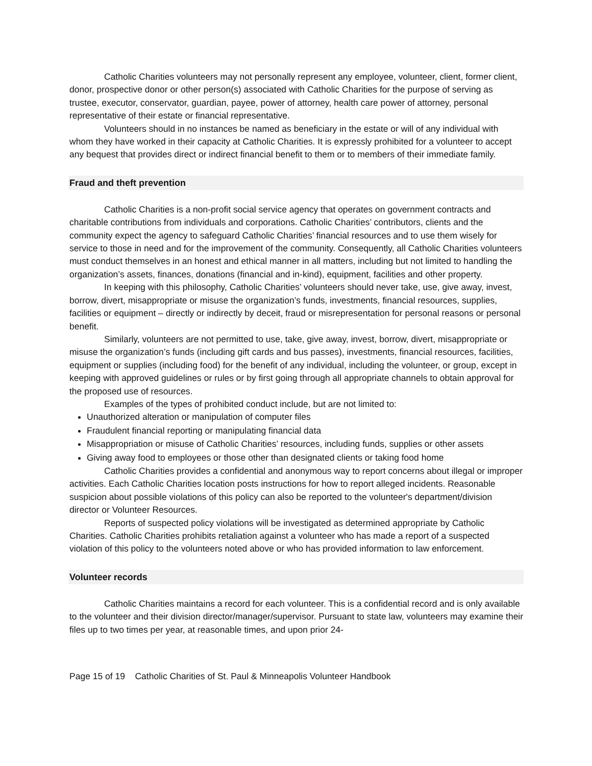Catholic Charities volunteers may not personally represent any employee, volunteer, client, former client, donor, prospective donor or other person(s) associated with Catholic Charities for the purpose of serving as trustee, executor, conservator, guardian, payee, power of attorney, health care power of attorney, personal representative of their estate or financial representative.
Volunteers should in no instances be named as beneficiary in the estate or will of any individual with whom they have worked in their capacity at Catholic Charities. It is expressly prohibited for a volunteer to accept any bequest that provides direct or indirect financial benefit to them or to members of their immediate family.
Fraud and theft prevention
Catholic Charities is a non-profit social service agency that operates on government contracts and charitable contributions from individuals and corporations. Catholic Charities’ contributors, clients and the community expect the agency to safeguard Catholic Charities’ financial resources and to use them wisely for service to those in need and for the improvement of the community. Consequently, all Catholic Charities volunteers must conduct themselves in an honest and ethical manner in all matters, including but not limited to handling the organization’s assets, finances, donations (financial and in-kind), equipment, facilities and other property.
In keeping with this philosophy, Catholic Charities’ volunteers should never take, use, give away, invest, borrow, divert, misappropriate or misuse the organization’s funds, investments, financial resources, supplies, facilities or equipment – directly or indirectly by deceit, fraud or misrepresentation for personal reasons or personal benefit.
Similarly, volunteers are not permitted to use, take, give away, invest, borrow, divert, misappropriate or misuse the organization’s funds (including gift cards and bus passes), investments, financial resources, facilities, equipment or supplies (including food) for the benefit of any individual, including the volunteer, or group, except in keeping with approved guidelines or rules or by first going through all appropriate channels to obtain approval for the proposed use of resources.
Examples of the types of prohibited conduct include, but are not limited to:
Unauthorized alteration or manipulation of computer files
Fraudulent financial reporting or manipulating financial data
Misappropriation or misuse of Catholic Charities’ resources, including funds, supplies or other assets
Giving away food to employees or those other than designated clients or taking food home
Catholic Charities provides a confidential and anonymous way to report concerns about illegal or improper activities. Each Catholic Charities location posts instructions for how to report alleged incidents. Reasonable suspicion about possible violations of this policy can also be reported to the volunteer's department/division director or Volunteer Resources.
Reports of suspected policy violations will be investigated as determined appropriate by Catholic Charities. Catholic Charities prohibits retaliation against a volunteer who has made a report of a suspected violation of this policy to the volunteers noted above or who has provided information to law enforcement.
Volunteer records
Catholic Charities maintains a record for each volunteer. This is a confidential record and is only available to the volunteer and their division director/manager/supervisor. Pursuant to state law, volunteers may examine their files up to two times per year, at reasonable times, and upon prior 24-
Page 15 of 19 Catholic Charities of St. Paul & Minneapolis Volunteer Handbook